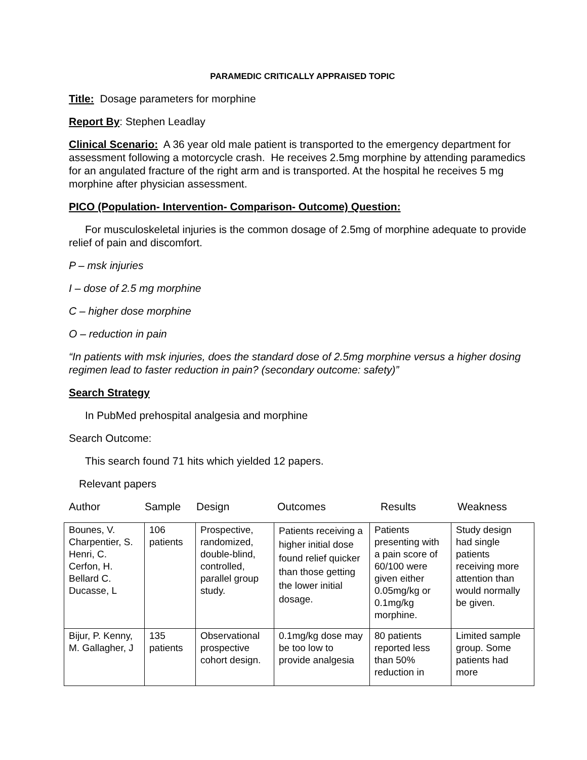PARAMEDIC CRITICALLY APPRAISED TOPIC
Title: Dosage parameters for morphine
Report By: Stephen Leadlay
Clinical Scenario: A 36 year old male patient is transported to the emergency department for assessment following a motorcycle crash. He receives 2.5mg morphine by attending paramedics for an angulated fracture of the right arm and is transported. At the hospital he receives 5 mg morphine after physician assessment.
PICO (Population- Intervention- Comparison- Outcome) Question:
For musculoskeletal injuries is the common dosage of 2.5mg of morphine adequate to provide relief of pain and discomfort.
P – msk injuries
I – dose of 2.5 mg morphine
C – higher dose morphine
O – reduction in pain
“In patients with msk injuries, does the standard dose of 2.5mg morphine versus a higher dosing regimen lead to faster reduction in pain? (secondary outcome: safety)”
Search Strategy
In PubMed prehospital analgesia and morphine
Search Outcome:
This search found 71 hits which yielded 12 papers.
Relevant papers
Author Sample Design Outcomes Results Weakness
| Bounes, V. Charpentier, S. Henri, C. Cerfon, H. Bellard C. Ducasse, L | 106 patients | Prospective, randomized, double-blind, controlled, parallel group study. | Patients receiving a higher initial dose found relief quicker than those getting the lower initial dosage. | Patients presenting with a pain score of 60/100 were given either 0.05mg/kg or 0.1mg/kg morphine. | Study design had single patients receiving more attention than would normally be given. |
| Bijur, P. Kenny, M. Gallagher, J | 135 patients | Observational prospective cohort design. | 0.1mg/kg dose may be too low to provide analgesia | 80 patients reported less than 50% reduction in | Limited sample group. Some patients had more |